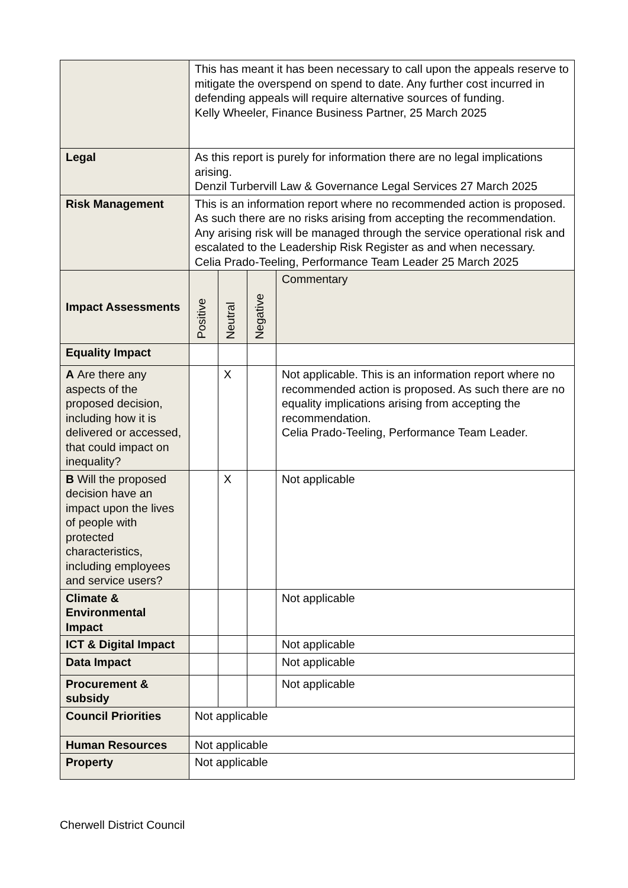| | This has meant it has been necessary to call upon the appeals reserve to mitigate the overspend on spend to date. Any further cost incurred in defending appeals will require alternative sources of funding. Kelly Wheeler, Finance Business Partner, 25 March 2025 | | | |
| Legal | As this report is purely for information there are no legal implications arising. Denzil Turbervill Law & Governance Legal Services 27 March 2025 | | | |
| Risk Management | This is an information report where no recommended action is proposed. As such there are no risks arising from accepting the recommendation. Any arising risk will be managed through the service operational risk and escalated to the Leadership Risk Register as and when necessary. Celia Prado-Teeling, Performance Team Leader 25 March 2025 | | | |
| Impact Assessments | Positive | Neutral | Negative | Commentary |
| Equality Impact | | | | |
| A Are there any aspects of the proposed decision, including how it is delivered or accessed, that could impact on inequality? | | X | | Not applicable. This is an information report where no recommended action is proposed. As such there are no equality implications arising from accepting the recommendation. Celia Prado-Teeling, Performance Team Leader. |
| B Will the proposed decision have an impact upon the lives of people with protected characteristics, including employees and service users? | | X | | Not applicable |
| Climate & Environmental Impact | | | | Not applicable |
| ICT & Digital Impact | | | | Not applicable |
| Data Impact | | | | Not applicable |
| Procurement & subsidy | | | | Not applicable |
| Council Priorities | Not applicable | | | |
| Human Resources | Not applicable | | | |
| Property | Not applicable | | | |
Cherwell District Council